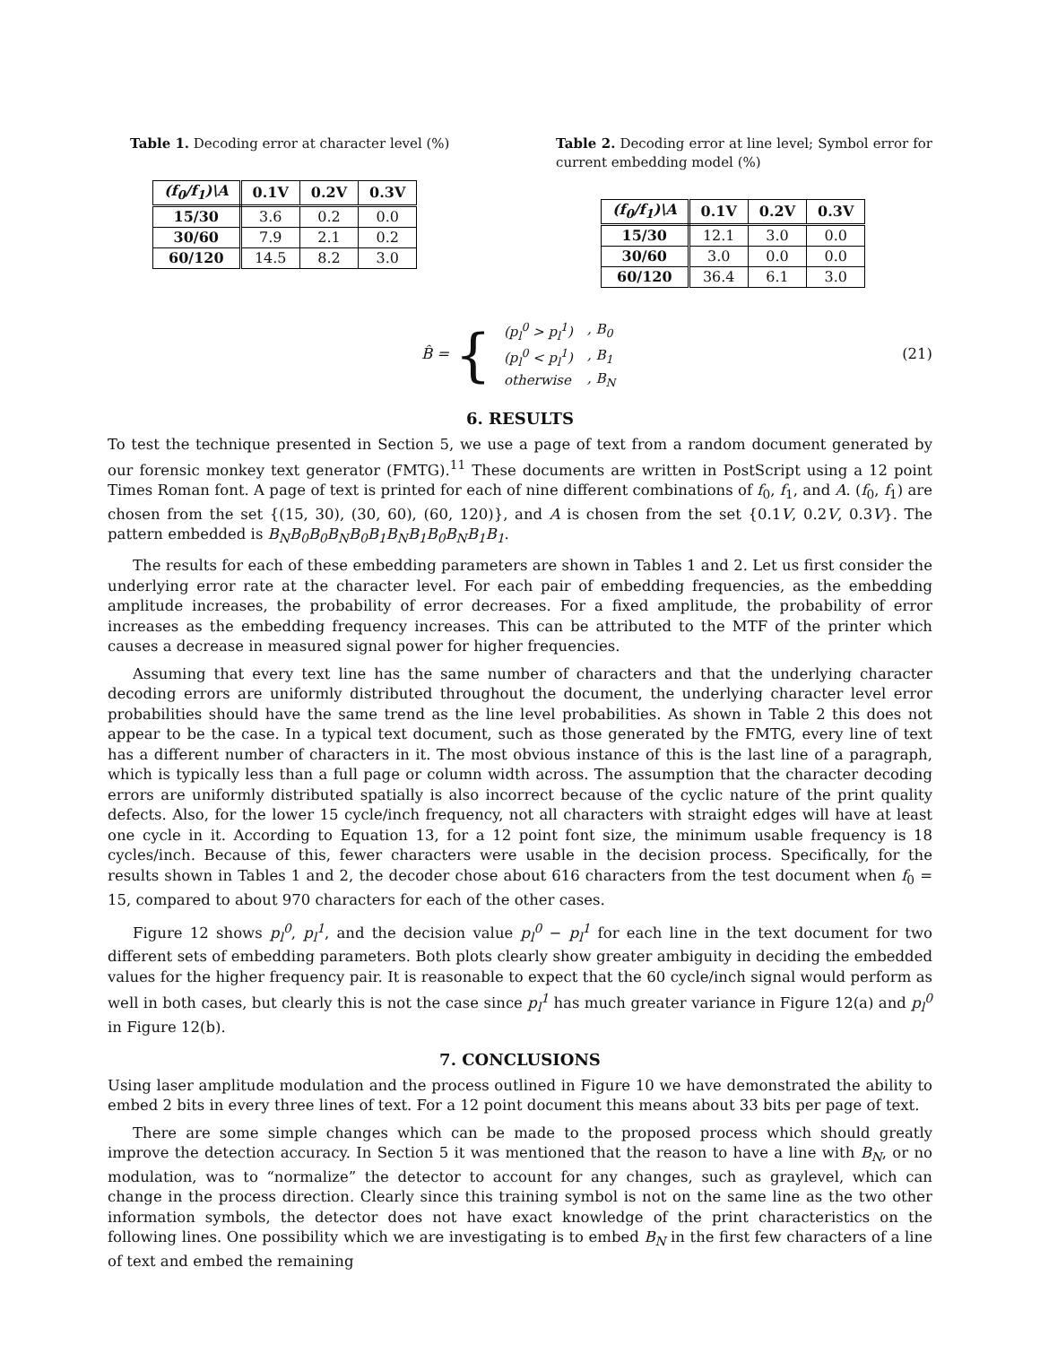Table 1. Decoding error at character level (%)
| (f<sub>0</sub>/f<sub>1</sub>)\A | 0.1V | 0.2V | 0.3V |
| --- | --- | --- | --- |
| 15/30 | 3.6 | 0.2 | 0.0 |
| 30/60 | 7.9 | 2.1 | 0.2 |
| 60/120 | 14.5 | 8.2 | 3.0 |
Table 2. Decoding error at line level; Symbol error for current embedding model (%)
| (f<sub>0</sub>/f<sub>1</sub>)\A | 0.1V | 0.2V | 0.3V |
| --- | --- | --- | --- |
| 15/30 | 12.1 | 3.0 | 0.0 |
| 30/60 | 3.0 | 0.0 | 0.0 |
| 60/120 | 36.4 | 6.1 | 3.0 |
B̂ = {
| (p<sub>l</sub><sup>0</sup> > p<sub>l</sub><sup>1</sup>) | , B<sub>0</sub> |
| (p<sub>l</sub><sup>0</sup> < p<sub>l</sub><sup>1</sup>) | , B<sub>1</sub> |
| otherwise | , B<sub>N</sub> |
(21)
6. RESULTS
To test the technique presented in Section 5, we use a page of text from a random document generated by our forensic monkey text generator (FMTG).<sup>11</sup> These documents are written in PostScript using a 12 point Times Roman font. A page of text is printed for each of nine different combinations of f<sub>0</sub>, f<sub>1</sub>, and A. (f<sub>0</sub>, f<sub>1</sub>) are chosen from the set {(15, 30), (30, 60), (60, 120)}, and A is chosen from the set {0.1V, 0.2V, 0.3V}. The pattern embedded is B<sub>N</sub>B<sub>0</sub>B<sub>0</sub>B<sub>N</sub>B<sub>0</sub>B<sub>1</sub>B<sub>N</sub>B<sub>1</sub>B<sub>0</sub>B<sub>N</sub>B<sub>1</sub>B<sub>1</sub>.
The results for each of these embedding parameters are shown in Tables 1 and 2. Let us first consider the underlying error rate at the character level. For each pair of embedding frequencies, as the embedding amplitude increases, the probability of error decreases. For a fixed amplitude, the probability of error increases as the embedding frequency increases. This can be attributed to the MTF of the printer which causes a decrease in measured signal power for higher frequencies.
Assuming that every text line has the same number of characters and that the underlying character decoding errors are uniformly distributed throughout the document, the underlying character level error probabilities should have the same trend as the line level probabilities. As shown in Table 2 this does not appear to be the case. In a typical text document, such as those generated by the FMTG, every line of text has a different number of characters in it. The most obvious instance of this is the last line of a paragraph, which is typically less than a full page or column width across. The assumption that the character decoding errors are uniformly distributed spatially is also incorrect because of the cyclic nature of the print quality defects. Also, for the lower 15 cycle/inch frequency, not all characters with straight edges will have at least one cycle in it. According to Equation 13, for a 12 point font size, the minimum usable frequency is 18 cycles/inch. Because of this, fewer characters were usable in the decision process. Specifically, for the results shown in Tables 1 and 2, the decoder chose about 616 characters from the test document when f<sub>0</sub> = 15, compared to about 970 characters for each of the other cases.
Figure 12 shows p<sub>l</sub><sup>0</sup>, p<sub>l</sub><sup>1</sup>, and the decision value p<sub>l</sub><sup>0</sup> − p<sub>l</sub><sup>1</sup> for each line in the text document for two different sets of embedding parameters. Both plots clearly show greater ambiguity in deciding the embedded values for the higher frequency pair. It is reasonable to expect that the 60 cycle/inch signal would perform as well in both cases, but clearly this is not the case since p<sub>l</sub><sup>1</sup> has much greater variance in Figure 12(a) and p<sub>l</sub><sup>0</sup> in Figure 12(b).
7. CONCLUSIONS
Using laser amplitude modulation and the process outlined in Figure 10 we have demonstrated the ability to embed 2 bits in every three lines of text. For a 12 point document this means about 33 bits per page of text.
There are some simple changes which can be made to the proposed process which should greatly improve the detection accuracy. In Section 5 it was mentioned that the reason to have a line with B<sub>N</sub>, or no modulation, was to “normalize” the detector to account for any changes, such as graylevel, which can change in the process direction. Clearly since this training symbol is not on the same line as the two other information symbols, the detector does not have exact knowledge of the print characteristics on the following lines. One possibility which we are investigating is to embed B<sub>N</sub> in the first few characters of a line of text and embed the remaining